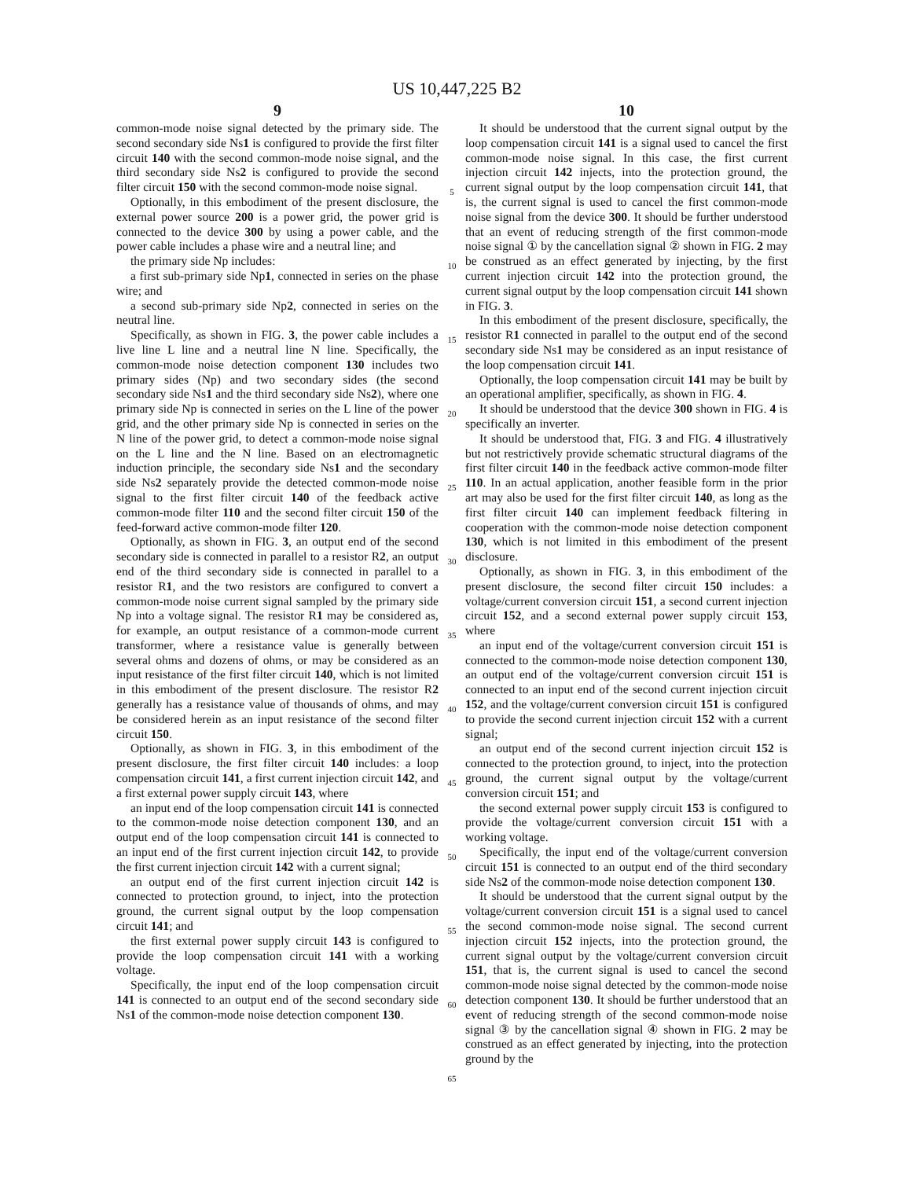US 10,447,225 B2
9
common-mode noise signal detected by the primary side. The second secondary side Ns1 is configured to provide the first filter circuit 140 with the second common-mode noise signal, and the third secondary side Ns2 is configured to provide the second filter circuit 150 with the second common-mode noise signal.
Optionally, in this embodiment of the present disclosure, the external power source 200 is a power grid, the power grid is connected to the device 300 by using a power cable, and the power cable includes a phase wire and a neutral line; and
the primary side Np includes:
a first sub-primary side Np1, connected in series on the phase wire; and
a second sub-primary side Np2, connected in series on the neutral line.
Specifically, as shown in FIG. 3, the power cable includes a live line L line and a neutral line N line. Specifically, the common-mode noise detection component 130 includes two primary sides (Np) and two secondary sides (the second secondary side Ns1 and the third secondary side Ns2), where one primary side Np is connected in series on the L line of the power grid, and the other primary side Np is connected in series on the N line of the power grid, to detect a common-mode noise signal on the L line and the N line. Based on an electromagnetic induction principle, the secondary side Ns1 and the secondary side Ns2 separately provide the detected common-mode noise signal to the first filter circuit 140 of the feedback active common-mode filter 110 and the second filter circuit 150 of the feed-forward active common-mode filter 120.
Optionally, as shown in FIG. 3, an output end of the second secondary side is connected in parallel to a resistor R2, an output end of the third secondary side is connected in parallel to a resistor R1, and the two resistors are configured to convert a common-mode noise current signal sampled by the primary side Np into a voltage signal. The resistor R1 may be considered as, for example, an output resistance of a common-mode current transformer, where a resistance value is generally between several ohms and dozens of ohms, or may be considered as an input resistance of the first filter circuit 140, which is not limited in this embodiment of the present disclosure. The resistor R2 generally has a resistance value of thousands of ohms, and may be considered herein as an input resistance of the second filter circuit 150.
Optionally, as shown in FIG. 3, in this embodiment of the present disclosure, the first filter circuit 140 includes: a loop compensation circuit 141, a first current injection circuit 142, and a first external power supply circuit 143, where
an input end of the loop compensation circuit 141 is connected to the common-mode noise detection component 130, and an output end of the loop compensation circuit 141 is connected to an input end of the first current injection circuit 142, to provide the first current injection circuit 142 with a current signal;
an output end of the first current injection circuit 142 is connected to protection ground, to inject, into the protection ground, the current signal output by the loop compensation circuit 141; and
the first external power supply circuit 143 is configured to provide the loop compensation circuit 141 with a working voltage.
Specifically, the input end of the loop compensation circuit 141 is connected to an output end of the second secondary side Ns1 of the common-mode noise detection component 130.
5
10
15
20
25
30
35
40
45
50
55
60
65
10
It should be understood that the current signal output by the loop compensation circuit 141 is a signal used to cancel the first common-mode noise signal. In this case, the first current injection circuit 142 injects, into the protection ground, the current signal output by the loop compensation circuit 141, that is, the current signal is used to cancel the first common-mode noise signal from the device 300. It should be further understood that an event of reducing strength of the first common-mode noise signal ① by the cancellation signal ② shown in FIG. 2 may be construed as an effect generated by injecting, by the first current injection circuit 142 into the protection ground, the current signal output by the loop compensation circuit 141 shown in FIG. 3.
In this embodiment of the present disclosure, specifically, the resistor R1 connected in parallel to the output end of the second secondary side Ns1 may be considered as an input resistance of the loop compensation circuit 141.
Optionally, the loop compensation circuit 141 may be built by an operational amplifier, specifically, as shown in FIG. 4.
It should be understood that the device 300 shown in FIG. 4 is specifically an inverter.
It should be understood that, FIG. 3 and FIG. 4 illustratively but not restrictively provide schematic structural diagrams of the first filter circuit 140 in the feedback active common-mode filter 110. In an actual application, another feasible form in the prior art may also be used for the first filter circuit 140, as long as the first filter circuit 140 can implement feedback filtering in cooperation with the common-mode noise detection component 130, which is not limited in this embodiment of the present disclosure.
Optionally, as shown in FIG. 3, in this embodiment of the present disclosure, the second filter circuit 150 includes: a voltage/current conversion circuit 151, a second current injection circuit 152, and a second external power supply circuit 153, where
an input end of the voltage/current conversion circuit 151 is connected to the common-mode noise detection component 130, an output end of the voltage/current conversion circuit 151 is connected to an input end of the second current injection circuit 152, and the voltage/current conversion circuit 151 is configured to provide the second current injection circuit 152 with a current signal;
an output end of the second current injection circuit 152 is connected to the protection ground, to inject, into the protection ground, the current signal output by the voltage/current conversion circuit 151; and
the second external power supply circuit 153 is configured to provide the voltage/current conversion circuit 151 with a working voltage.
Specifically, the input end of the voltage/current conversion circuit 151 is connected to an output end of the third secondary side Ns2 of the common-mode noise detection component 130.
It should be understood that the current signal output by the voltage/current conversion circuit 151 is a signal used to cancel the second common-mode noise signal. The second current injection circuit 152 injects, into the protection ground, the current signal output by the voltage/current conversion circuit 151, that is, the current signal is used to cancel the second common-mode noise signal detected by the common-mode noise detection component 130. It should be further understood that an event of reducing strength of the second common-mode noise signal ③ by the cancellation signal ④ shown in FIG. 2 may be construed as an effect generated by injecting, into the protection ground by the